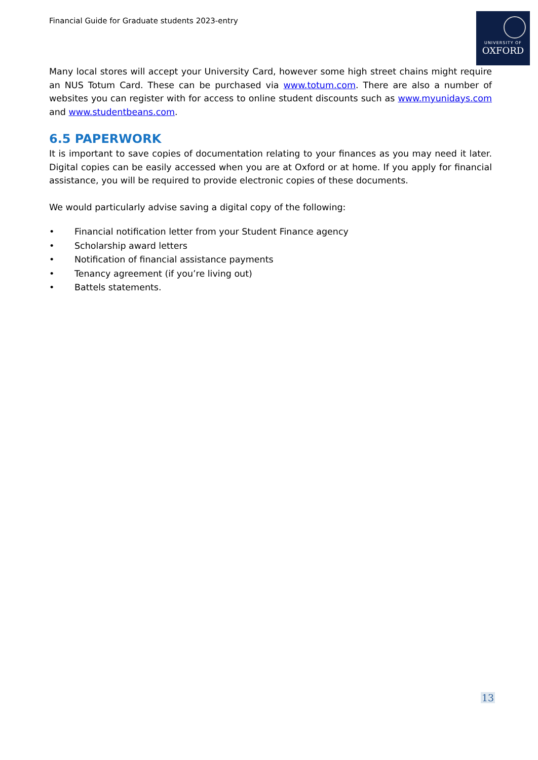Financial Guide for Graduate students 2023-entry
UNIVERSITY OF
OXFORD
Many local stores will accept your University Card, however some high street chains might require an NUS Totum Card. These can be purchased via www.totum.com. There are also a number of websites you can register with for access to online student discounts such as www.myunidays.com and www.studentbeans.com.
6.5 PAPERWORK
It is important to save copies of documentation relating to your finances as you may need it later. Digital copies can be easily accessed when you are at Oxford or at home. If you apply for financial assistance, you will be required to provide electronic copies of these documents.
We would particularly advise saving a digital copy of the following:
• Financial notification letter from your Student Finance agency
• Scholarship award letters
• Notification of financial assistance payments
• Tenancy agreement (if you’re living out)
• Battels statements.
13